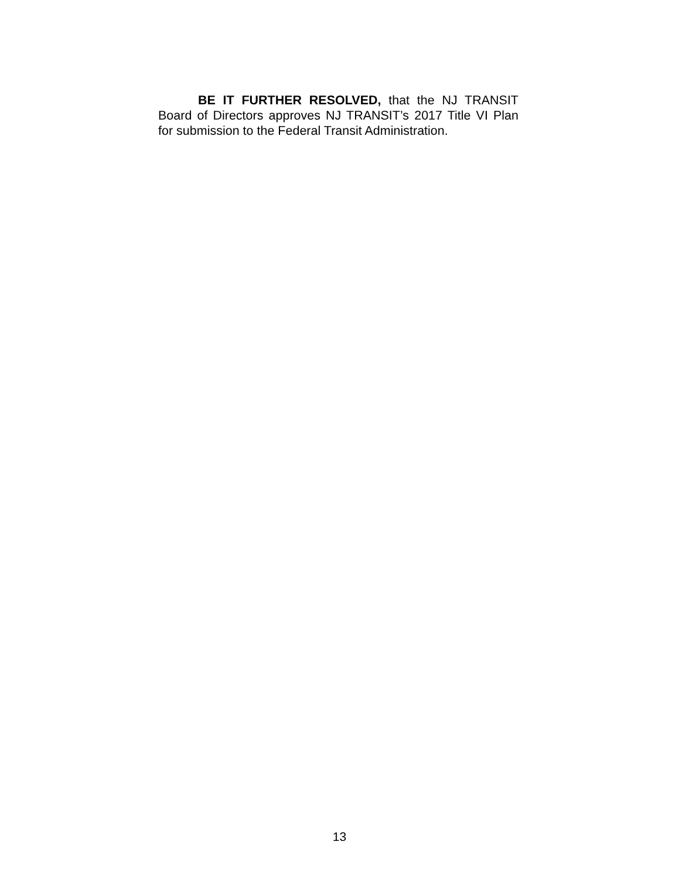BE IT FURTHER RESOLVED, that the NJ TRANSIT Board of Directors approves NJ TRANSIT’s 2017 Title VI Plan for submission to the Federal Transit Administration.
13